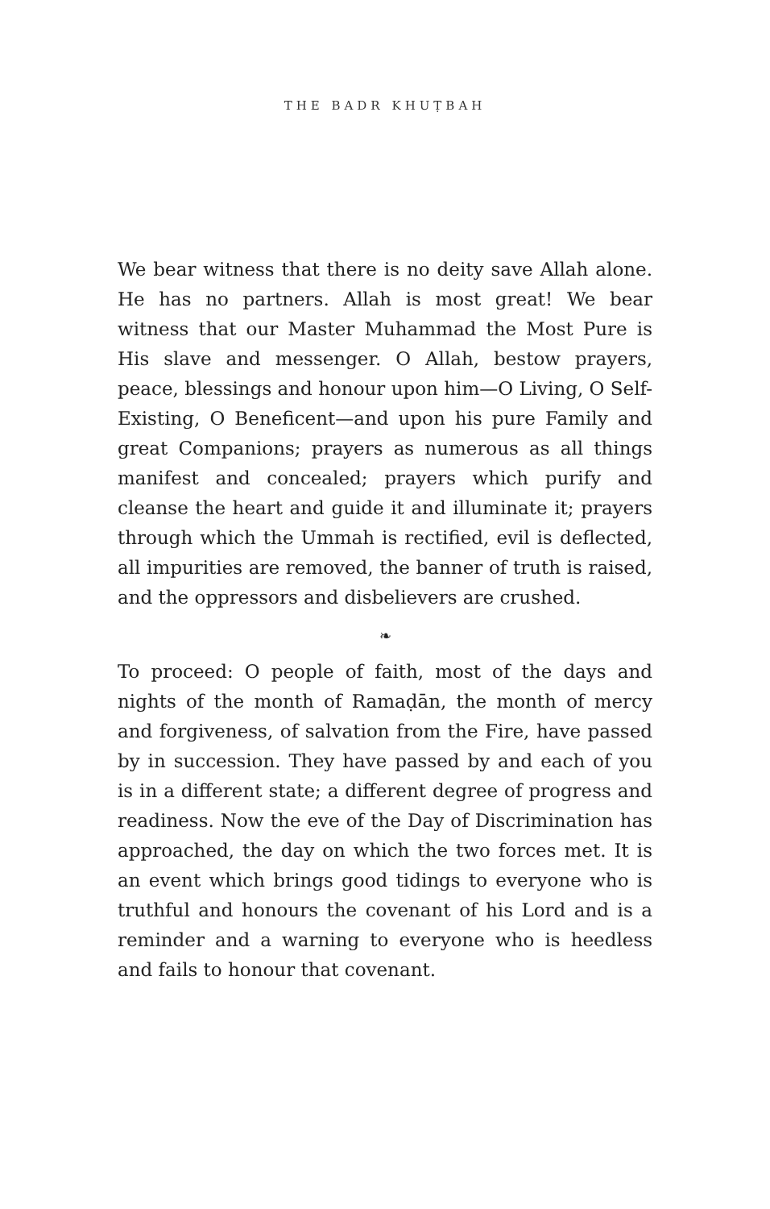THE BADR KHUṬBAH
We bear witness that there is no deity save Allah alone. He has no partners. Allah is most great! We bear witness that our Master Muhammad the Most Pure is His slave and messenger. O Allah, bestow prayers, peace, blessings and honour upon him—O Living, O Self-Existing, O Beneficent—and upon his pure Family and great Companions; prayers as numerous as all things manifest and concealed; prayers which purify and cleanse the heart and guide it and illuminate it; prayers through which the Ummah is rectified, evil is deflected, all impurities are removed, the banner of truth is raised, and the oppressors and disbelievers are crushed.
❧
To proceed: O people of faith, most of the days and nights of the month of Ramaḍān, the month of mercy and forgiveness, of salvation from the Fire, have passed by in succession. They have passed by and each of you is in a different state; a different degree of progress and readiness. Now the eve of the Day of Discrimination has approached, the day on which the two forces met. It is an event which brings good tidings to everyone who is truthful and honours the covenant of his Lord and is a reminder and a warning to everyone who is heedless and fails to honour that covenant.